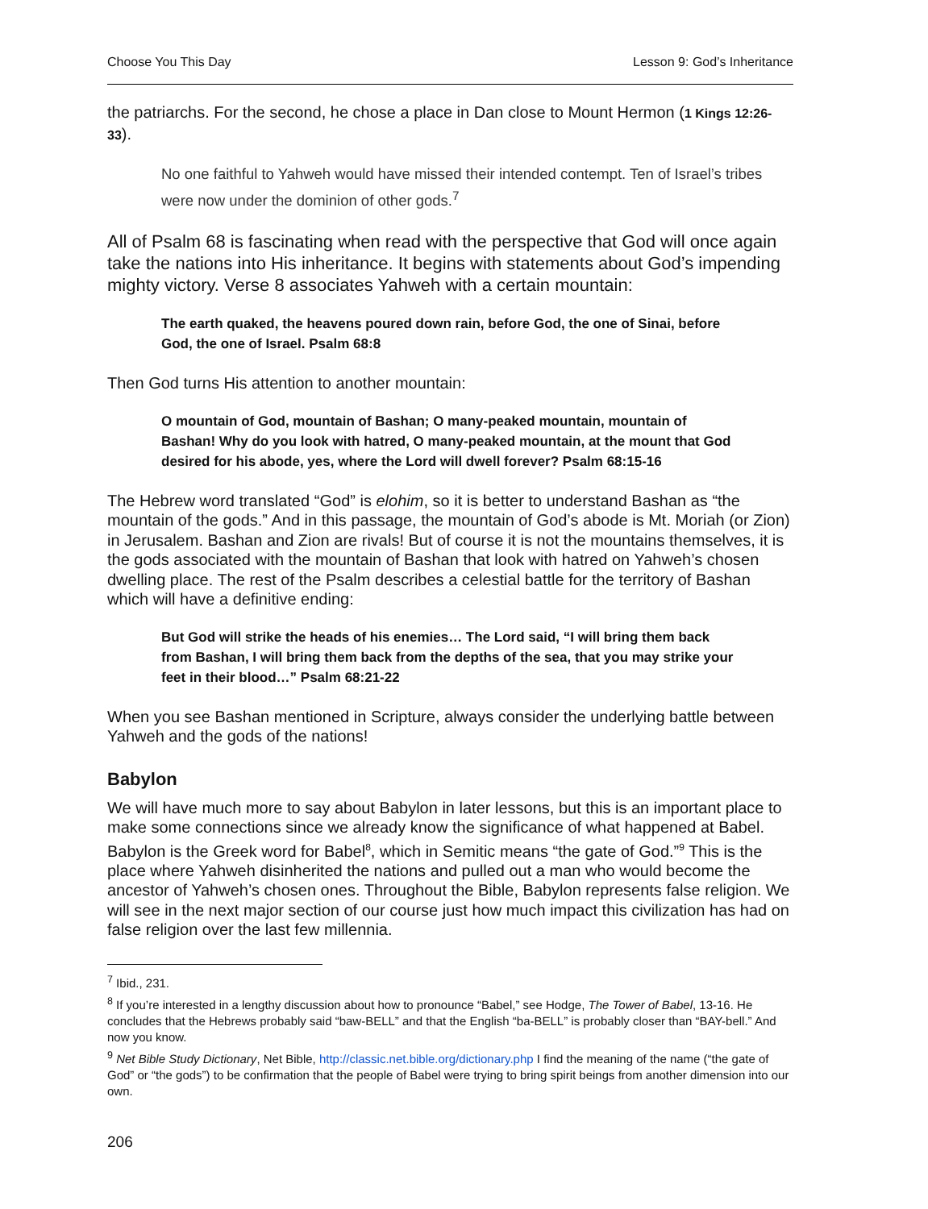Choose You This Day Lesson 9: God’s Inheritance
the patriarchs. For the second, he chose a place in Dan close to Mount Hermon (1 Kings 12:26-33).
No one faithful to Yahweh would have missed their intended contempt. Ten of Israel’s tribes were now under the dominion of other gods.<sup>7</sup>
All of Psalm 68 is fascinating when read with the perspective that God will once again take the nations into His inheritance. It begins with statements about God’s impending mighty victory. Verse 8 associates Yahweh with a certain mountain:
The earth quaked, the heavens poured down rain, before God, the one of Sinai, before God, the one of Israel. Psalm 68:8
Then God turns His attention to another mountain:
O mountain of God, mountain of Bashan; O many-peaked mountain, mountain of Bashan! Why do you look with hatred, O many-peaked mountain, at the mount that God desired for his abode, yes, where the Lord will dwell forever? Psalm 68:15-16
The Hebrew word translated “God” is elohim, so it is better to understand Bashan as “the mountain of the gods.” And in this passage, the mountain of God’s abode is Mt. Moriah (or Zion) in Jerusalem. Bashan and Zion are rivals! But of course it is not the mountains themselves, it is the gods associated with the mountain of Bashan that look with hatred on Yahweh’s chosen dwelling place. The rest of the Psalm describes a celestial battle for the territory of Bashan which will have a definitive ending:
But God will strike the heads of his enemies… The Lord said, “I will bring them back from Bashan, I will bring them back from the depths of the sea, that you may strike your feet in their blood…” Psalm 68:21-22
When you see Bashan mentioned in Scripture, always consider the underlying battle between Yahweh and the gods of the nations!
Babylon
We will have much more to say about Babylon in later lessons, but this is an important place to make some connections since we already know the significance of what happened at Babel. Babylon is the Greek word for Babel<sup>8</sup>, which in Semitic means “the gate of God.”<sup>9</sup> This is the place where Yahweh disinherited the nations and pulled out a man who would become the ancestor of Yahweh’s chosen ones. Throughout the Bible, Babylon represents false religion. We will see in the next major section of our course just how much impact this civilization has had on false religion over the last few millennia.
<sup>7</sup> Ibid., 231.
<sup>8</sup> If you’re interested in a lengthy discussion about how to pronounce “Babel,” see Hodge, The Tower of Babel, 13-16. He concludes that the Hebrews probably said “baw-BELL” and that the English “ba-BELL” is probably closer than “BAY-bell.” And now you know.
<sup>9</sup> Net Bible Study Dictionary, Net Bible, http://classic.net.bible.org/dictionary.php I find the meaning of the name (“the gate of God” or “the gods”) to be confirmation that the people of Babel were trying to bring spirit beings from another dimension into our own.
206